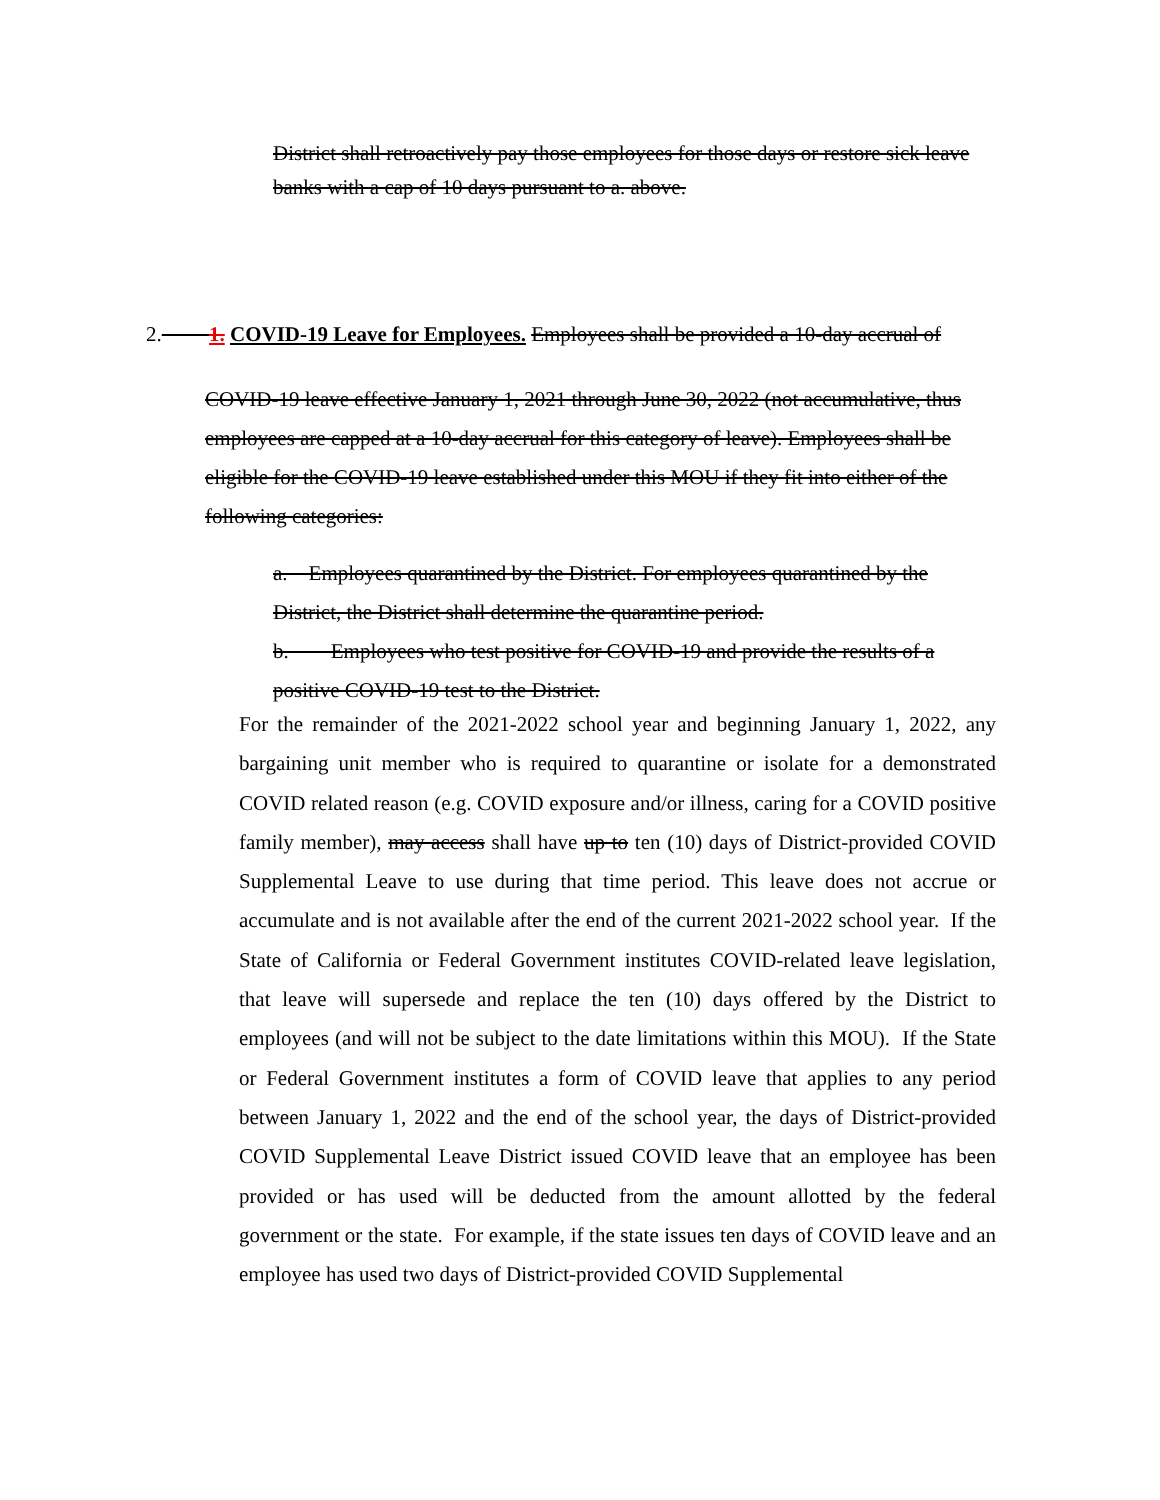District shall retroactively pay those employees for those days or restore sick leave banks with a cap of 10 days pursuant to a. above.
2. 1. COVID-19 Leave for Employees. Employees shall be provided a 10-day accrual of
COVID-19 leave effective January 1, 2021 through June 30, 2022 (not accumulative, thus employees are capped at a 10-day accrual for this category of leave). Employees shall be eligible for the COVID-19 leave established under this MOU if they fit into either of the following categories:
a. Employees quarantined by the District. For employees quarantined by the District, the District shall determine the quarantine period.
b. Employees who test positive for COVID-19 and provide the results of a positive COVID-19 test to the District.
For the remainder of the 2021-2022 school year and beginning January 1, 2022, any bargaining unit member who is required to quarantine or isolate for a demonstrated COVID related reason (e.g. COVID exposure and/or illness, caring for a COVID positive family member), may access shall have up to ten (10) days of District-provided COVID Supplemental Leave to use during that time period. This leave does not accrue or accumulate and is not available after the end of the current 2021-2022 school year. If the State of California or Federal Government institutes COVID-related leave legislation, that leave will supersede and replace the ten (10) days offered by the District to employees (and will not be subject to the date limitations within this MOU). If the State or Federal Government institutes a form of COVID leave that applies to any period between January 1, 2022 and the end of the school year, the days of District-provided COVID Supplemental Leave District issued COVID leave that an employee has been provided or has used will be deducted from the amount allotted by the federal government or the state. For example, if the state issues ten days of COVID leave and an employee has used two days of District-provided COVID Supplemental